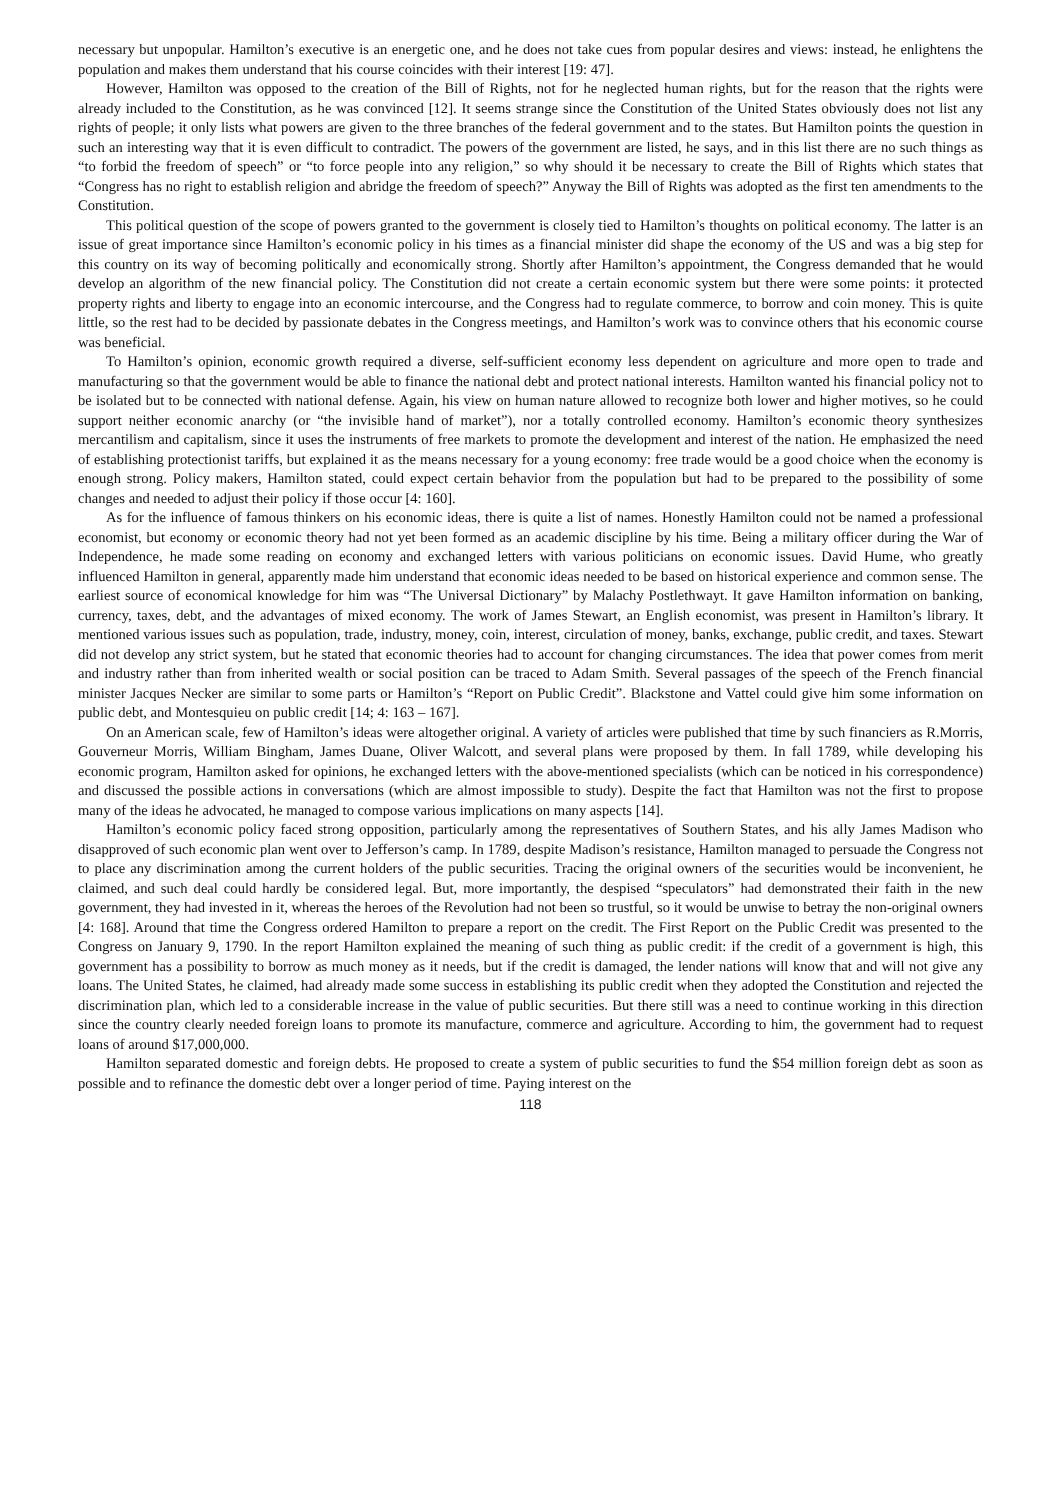necessary but unpopular. Hamilton’s executive is an energetic one, and he does not take cues from popular desires and views: instead, he enlightens the population and makes them understand that his course coincides with their interest [19: 47].
However, Hamilton was opposed to the creation of the Bill of Rights, not for he neglected human rights, but for the reason that the rights were already included to the Constitution, as he was convinced [12]. It seems strange since the Constitution of the United States obviously does not list any rights of people; it only lists what powers are given to the three branches of the federal government and to the states. But Hamilton points the question in such an interesting way that it is even difficult to contradict. The powers of the government are listed, he says, and in this list there are no such things as “to forbid the freedom of speech” or “to force people into any religion,” so why should it be necessary to create the Bill of Rights which states that “Congress has no right to establish religion and abridge the freedom of speech?” Anyway the Bill of Rights was adopted as the first ten amendments to the Constitution.
This political question of the scope of powers granted to the government is closely tied to Hamilton’s thoughts on political economy. The latter is an issue of great importance since Hamilton’s economic policy in his times as a financial minister did shape the economy of the US and was a big step for this country on its way of becoming politically and economically strong. Shortly after Hamilton’s appointment, the Congress demanded that he would develop an algorithm of the new financial policy. The Constitution did not create a certain economic system but there were some points: it protected property rights and liberty to engage into an economic intercourse, and the Congress had to regulate commerce, to borrow and coin money. This is quite little, so the rest had to be decided by passionate debates in the Congress meetings, and Hamilton’s work was to convince others that his economic course was beneficial.
To Hamilton’s opinion, economic growth required a diverse, self-sufficient economy less dependent on agriculture and more open to trade and manufacturing so that the government would be able to finance the national debt and protect national interests. Hamilton wanted his financial policy not to be isolated but to be connected with national defense. Again, his view on human nature allowed to recognize both lower and higher motives, so he could support neither economic anarchy (or “the invisible hand of market”), nor a totally controlled economy. Hamilton’s economic theory synthesizes mercantilism and capitalism, since it uses the instruments of free markets to promote the development and interest of the nation. He emphasized the need of establishing protectionist tariffs, but explained it as the means necessary for a young economy: free trade would be a good choice when the economy is enough strong. Policy makers, Hamilton stated, could expect certain behavior from the population but had to be prepared to the possibility of some changes and needed to adjust their policy if those occur [4: 160].
As for the influence of famous thinkers on his economic ideas, there is quite a list of names. Honestly Hamilton could not be named a professional economist, but economy or economic theory had not yet been formed as an academic discipline by his time. Being a military officer during the War of Independence, he made some reading on economy and exchanged letters with various politicians on economic issues. David Hume, who greatly influenced Hamilton in general, apparently made him understand that economic ideas needed to be based on historical experience and common sense. The earliest source of economical knowledge for him was “The Universal Dictionary” by Malachy Postlethwayt. It gave Hamilton information on banking, currency, taxes, debt, and the advantages of mixed economy. The work of James Stewart, an English economist, was present in Hamilton’s library. It mentioned various issues such as population, trade, industry, money, coin, interest, circulation of money, banks, exchange, public credit, and taxes. Stewart did not develop any strict system, but he stated that economic theories had to account for changing circumstances. The idea that power comes from merit and industry rather than from inherited wealth or social position can be traced to Adam Smith. Several passages of the speech of the French financial minister Jacques Necker are similar to some parts or Hamilton’s “Report on Public Credit”. Blackstone and Vattel could give him some information on public debt, and Montesquieu on public credit [14; 4: 163 – 167].
On an American scale, few of Hamilton’s ideas were altogether original. A variety of articles were published that time by such financiers as R.Morris, Gouverneur Morris, William Bingham, James Duane, Oliver Walcott, and several plans were proposed by them. In fall 1789, while developing his economic program, Hamilton asked for opinions, he exchanged letters with the above-mentioned specialists (which can be noticed in his correspondence) and discussed the possible actions in conversations (which are almost impossible to study). Despite the fact that Hamilton was not the first to propose many of the ideas he advocated, he managed to compose various implications on many aspects [14].
Hamilton’s economic policy faced strong opposition, particularly among the representatives of Southern States, and his ally James Madison who disapproved of such economic plan went over to Jefferson’s camp. In 1789, despite Madison’s resistance, Hamilton managed to persuade the Congress not to place any discrimination among the current holders of the public securities. Tracing the original owners of the securities would be inconvenient, he claimed, and such deal could hardly be considered legal. But, more importantly, the despised “speculators” had demonstrated their faith in the new government, they had invested in it, whereas the heroes of the Revolution had not been so trustful, so it would be unwise to betray the non-original owners [4: 168]. Around that time the Congress ordered Hamilton to prepare a report on the credit. The First Report on the Public Credit was presented to the Congress on January 9, 1790. In the report Hamilton explained the meaning of such thing as public credit: if the credit of a government is high, this government has a possibility to borrow as much money as it needs, but if the credit is damaged, the lender nations will know that and will not give any loans. The United States, he claimed, had already made some success in establishing its public credit when they adopted the Constitution and rejected the discrimination plan, which led to a considerable increase in the value of public securities. But there still was a need to continue working in this direction since the country clearly needed foreign loans to promote its manufacture, commerce and agriculture. According to him, the government had to request loans of around $17,000,000.
Hamilton separated domestic and foreign debts. He proposed to create a system of public securities to fund the $54 million foreign debt as soon as possible and to refinance the domestic debt over a longer period of time. Paying interest on the
118